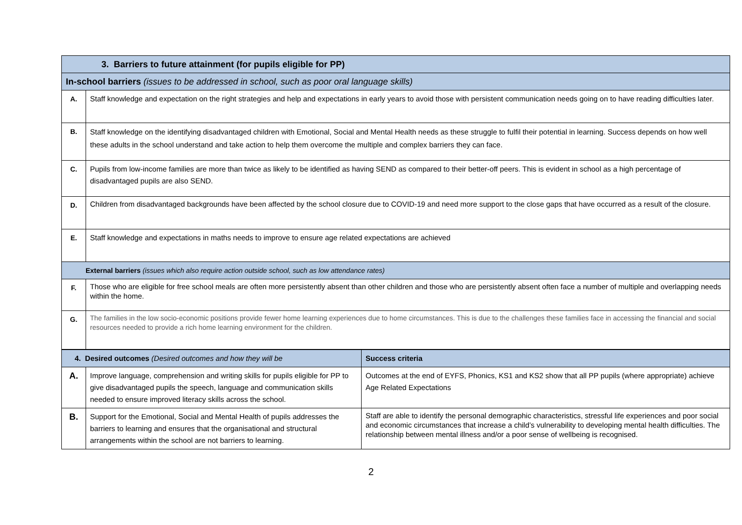| 3. Barriers to future attainment (for pupils eligible for PP) | |
| --- | --- |
| In-school barriers (issues to be addressed in school, such as poor oral language skills) | |
| A. | Staff knowledge and expectation on the right strategies and help and expectations in early years to avoid those with persistent communication needs going on to have reading difficulties later. |
| B. | Staff knowledge on the identifying disadvantaged children with Emotional, Social and Mental Health needs as these struggle to fulfil their potential in learning. Success depends on how well these adults in the school understand and take action to help them overcome the multiple and complex barriers they can face. |
| C. | Pupils from low-income families are more than twice as likely to be identified as having SEND as compared to their better-off peers. This is evident in school as a high percentage of disadvantaged pupils are also SEND. |
| D. | Children from disadvantaged backgrounds have been affected by the school closure due to COVID-19 and need more support to the close gaps that have occurred as a result of the closure. |
| E. | Staff knowledge and expectations in maths needs to improve to ensure age related expectations are achieved |
| External barriers (issues which also require action outside school, such as low attendance rates) | |
| F. | Those who are eligible for free school meals are often more persistently absent than other children and those who are persistently absent often face a number of multiple and overlapping needs within the home. |
| G. | The families in the low socio-economic positions provide fewer home learning experiences due to home circumstances. This is due to the challenges these families face in accessing the financial and social resources needed to provide a rich home learning environment for the children. |
| 4. Desired outcomes (Desired outcomes and how they will be | | Success criteria |
| --- | --- | --- |
| A. | Improve language, comprehension and writing skills for pupils eligible for PP to give disadvantaged pupils the speech, language and communication skills needed to ensure improved literacy skills across the school. | Outcomes at the end of EYFS, Phonics, KS1 and KS2 show that all PP pupils (where appropriate) achieve Age Related Expectations |
| B. | Support for the Emotional, Social and Mental Health of pupils addresses the barriers to learning and ensures that the organisational and structural arrangements within the school are not barriers to learning. | Staff are able to identify the personal demographic characteristics, stressful life experiences and poor social and economic circumstances that increase a child’s vulnerability to developing mental health difficulties. The relationship between mental illness and/or a poor sense of wellbeing is recognised. |
2